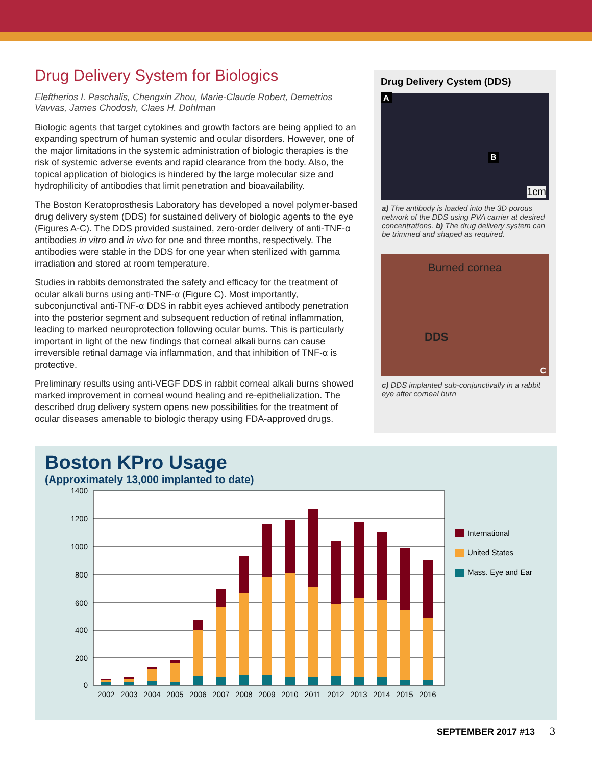Drug Delivery System for Biologics
Eleftherios I. Paschalis, Chengxin Zhou, Marie-Claude Robert, Demetrios Vavvas, James Chodosh, Claes H. Dohlman
Biologic agents that target cytokines and growth factors are being applied to an expanding spectrum of human systemic and ocular disorders. However, one of the major limitations in the systemic administration of biologic therapies is the risk of systemic adverse events and rapid clearance from the body. Also, the topical application of biologics is hindered by the large molecular size and hydrophilicity of antibodies that limit penetration and bioavailability.
The Boston Keratoprosthesis Laboratory has developed a novel polymer-based drug delivery system (DDS) for sustained delivery of biologic agents to the eye (Figures A-C). The DDS provided sustained, zero-order delivery of anti-TNF-α antibodies in vitro and in vivo for one and three months, respectively. The antibodies were stable in the DDS for one year when sterilized with gamma irradiation and stored at room temperature.
Studies in rabbits demonstrated the safety and efficacy for the treatment of ocular alkali burns using anti-TNF-α (Figure C). Most importantly, subconjunctival anti-TNF-α DDS in rabbit eyes achieved antibody penetration into the posterior segment and subsequent reduction of retinal inflammation, leading to marked neuroprotection following ocular burns. This is particularly important in light of the new findings that corneal alkali burns can cause irreversible retinal damage via inflammation, and that inhibition of TNF-α is protective.
Preliminary results using anti-VEGF DDS in rabbit corneal alkali burns showed marked improvement in corneal wound healing and re-epithelialization. The described drug delivery system opens new possibilities for the treatment of ocular diseases amenable to biologic therapy using FDA-approved drugs.
Drug Delivery Cystem (DDS)
A
B
1cm
a) The antibody is loaded into the 3D porous network of the DDS using PVA carrier at desired concentrations. b) The drug delivery system can be trimmed and shaped as required.
Burned cornea
DDS
C
c) DDS implanted sub-conjunctivally in a rabbit eye after corneal burn
Boston KPro Usage
(Approximately 13,000 implanted to date)
1400
1200
1000
800
600
400
200
0
2002
2003
2004
2005
2006
2007
2008
2009
2010
2011
2012
2013
2014
2015
2016
International
United States
Mass. Eye and Ear
SEPTEMBER 2017 #13 3